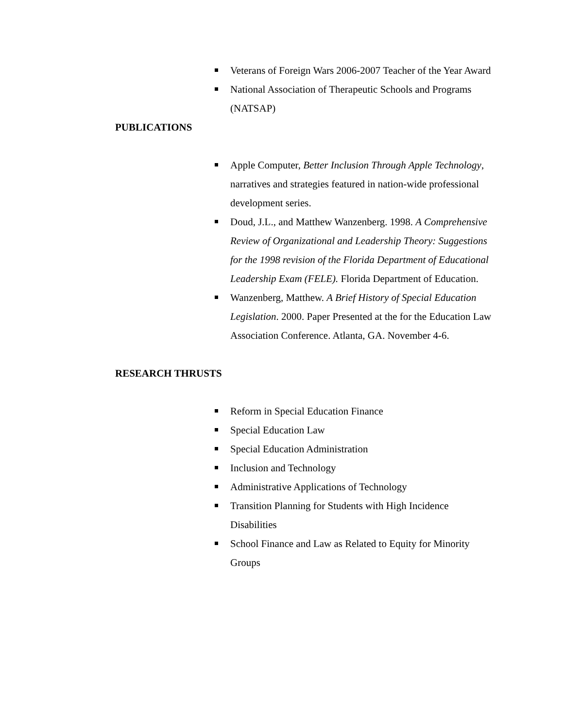Veterans of Foreign Wars 2006-2007 Teacher of the Year Award
National Association of Therapeutic Schools and Programs (NATSAP)
PUBLICATIONS
Apple Computer, Better Inclusion Through Apple Technology, narratives and strategies featured in nation-wide professional development series.
Doud, J.L., and Matthew Wanzenberg. 1998. A Comprehensive Review of Organizational and Leadership Theory: Suggestions for the 1998 revision of the Florida Department of Educational Leadership Exam (FELE). Florida Department of Education.
Wanzenberg, Matthew. A Brief History of Special Education Legislation. 2000. Paper Presented at the for the Education Law Association Conference. Atlanta, GA. November 4-6.
RESEARCH THRUSTS
Reform in Special Education Finance
Special Education Law
Special Education Administration
Inclusion and Technology
Administrative Applications of Technology
Transition Planning for Students with High Incidence Disabilities
School Finance and Law as Related to Equity for Minority Groups